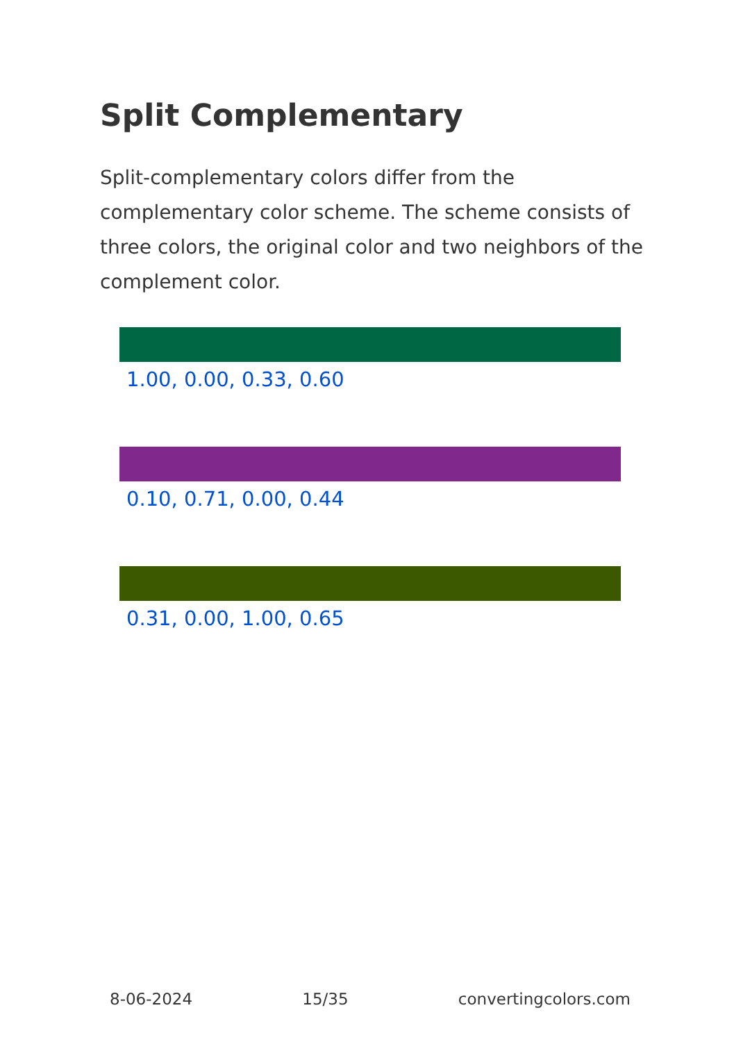Split Complementary
Split-complementary colors differ from the complementary color scheme. The scheme consists of three colors, the original color and two neighbors of the complement color.
1.00, 0.00, 0.33, 0.60
0.10, 0.71, 0.00, 0.44
0.31, 0.00, 1.00, 0.65
8-06-2024 15/35 convertingcolors.com